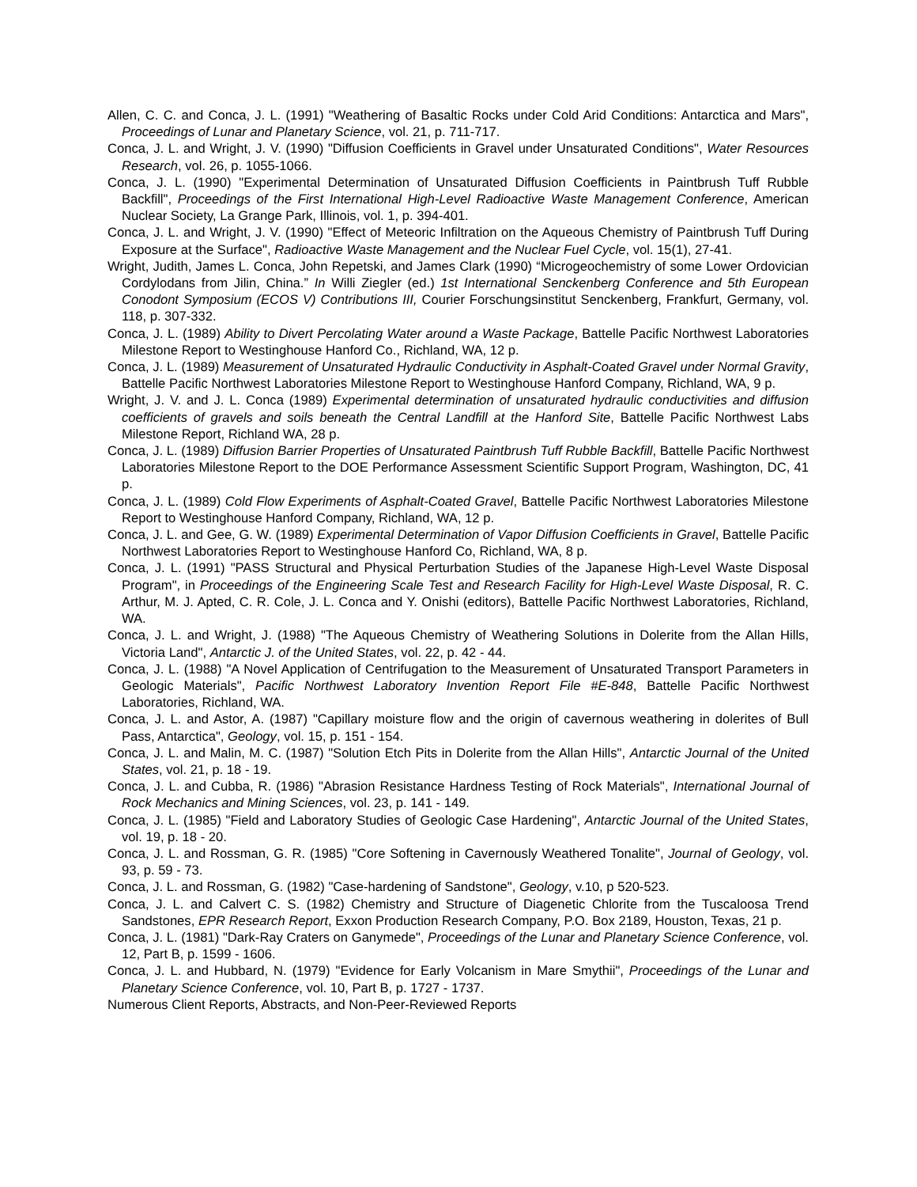Allen, C. C. and Conca, J. L. (1991) "Weathering of Basaltic Rocks under Cold Arid Conditions: Antarctica and Mars", Proceedings of Lunar and Planetary Science, vol. 21, p. 711-717.
Conca, J. L. and Wright, J. V. (1990) "Diffusion Coefficients in Gravel under Unsaturated Conditions", Water Resources Research, vol. 26, p. 1055-1066.
Conca, J. L. (1990) "Experimental Determination of Unsaturated Diffusion Coefficients in Paintbrush Tuff Rubble Backfill", Proceedings of the First International High-Level Radioactive Waste Management Conference, American Nuclear Society, La Grange Park, Illinois, vol. 1, p. 394-401.
Conca, J. L. and Wright, J. V. (1990) "Effect of Meteoric Infiltration on the Aqueous Chemistry of Paintbrush Tuff During Exposure at the Surface", Radioactive Waste Management and the Nuclear Fuel Cycle, vol. 15(1), 27-41.
Wright, Judith, James L. Conca, John Repetski, and James Clark (1990) “Microgeochemistry of some Lower Ordovician Cordylodans from Jilin, China.” In Willi Ziegler (ed.) 1st International Senckenberg Conference and 5th European Conodont Symposium (ECOS V) Contributions III, Courier Forschungsinstitut Senckenberg, Frankfurt, Germany, vol. 118, p. 307-332.
Conca, J. L. (1989) Ability to Divert Percolating Water around a Waste Package, Battelle Pacific Northwest Laboratories Milestone Report to Westinghouse Hanford Co., Richland, WA, 12 p.
Conca, J. L. (1989) Measurement of Unsaturated Hydraulic Conductivity in Asphalt-Coated Gravel under Normal Gravity, Battelle Pacific Northwest Laboratories Milestone Report to Westinghouse Hanford Company, Richland, WA, 9 p.
Wright, J. V. and J. L. Conca (1989) Experimental determination of unsaturated hydraulic conductivities and diffusion coefficients of gravels and soils beneath the Central Landfill at the Hanford Site, Battelle Pacific Northwest Labs Milestone Report, Richland WA, 28 p.
Conca, J. L. (1989) Diffusion Barrier Properties of Unsaturated Paintbrush Tuff Rubble Backfill, Battelle Pacific Northwest Laboratories Milestone Report to the DOE Performance Assessment Scientific Support Program, Washington, DC, 41 p.
Conca, J. L. (1989) Cold Flow Experiments of Asphalt-Coated Gravel, Battelle Pacific Northwest Laboratories Milestone Report to Westinghouse Hanford Company, Richland, WA, 12 p.
Conca, J. L. and Gee, G. W. (1989) Experimental Determination of Vapor Diffusion Coefficients in Gravel, Battelle Pacific Northwest Laboratories Report to Westinghouse Hanford Co, Richland, WA, 8 p.
Conca, J. L. (1991) "PASS Structural and Physical Perturbation Studies of the Japanese High-Level Waste Disposal Program", in Proceedings of the Engineering Scale Test and Research Facility for High-Level Waste Disposal, R. C. Arthur, M. J. Apted, C. R. Cole, J. L. Conca and Y. Onishi (editors), Battelle Pacific Northwest Laboratories, Richland, WA.
Conca, J. L. and Wright, J. (1988) "The Aqueous Chemistry of Weathering Solutions in Dolerite from the Allan Hills, Victoria Land", Antarctic J. of the United States, vol. 22, p. 42 - 44.
Conca, J. L. (1988) "A Novel Application of Centrifugation to the Measurement of Unsaturated Transport Parameters in Geologic Materials", Pacific Northwest Laboratory Invention Report File #E-848, Battelle Pacific Northwest Laboratories, Richland, WA.
Conca, J. L. and Astor, A. (1987) "Capillary moisture flow and the origin of cavernous weathering in dolerites of Bull Pass, Antarctica", Geology, vol. 15, p. 151 - 154.
Conca, J. L. and Malin, M. C. (1987) "Solution Etch Pits in Dolerite from the Allan Hills", Antarctic Journal of the United States, vol. 21, p. 18 - 19.
Conca, J. L. and Cubba, R. (1986) "Abrasion Resistance Hardness Testing of Rock Materials", International Journal of Rock Mechanics and Mining Sciences, vol. 23, p. 141 - 149.
Conca, J. L. (1985) "Field and Laboratory Studies of Geologic Case Hardening", Antarctic Journal of the United States, vol. 19, p. 18 - 20.
Conca, J. L. and Rossman, G. R. (1985) "Core Softening in Cavernously Weathered Tonalite", Journal of Geology, vol. 93, p. 59 - 73.
Conca, J. L. and Rossman, G. (1982) "Case-hardening of Sandstone", Geology, v.10, p 520-523.
Conca, J. L. and Calvert C. S. (1982) Chemistry and Structure of Diagenetic Chlorite from the Tuscaloosa Trend Sandstones, EPR Research Report, Exxon Production Research Company, P.O. Box 2189, Houston, Texas, 21 p.
Conca, J. L. (1981) "Dark-Ray Craters on Ganymede", Proceedings of the Lunar and Planetary Science Conference, vol. 12, Part B, p. 1599 - 1606.
Conca, J. L. and Hubbard, N. (1979) "Evidence for Early Volcanism in Mare Smythii", Proceedings of the Lunar and Planetary Science Conference, vol. 10, Part B, p. 1727 - 1737.
Numerous Client Reports, Abstracts, and Non-Peer-Reviewed Reports